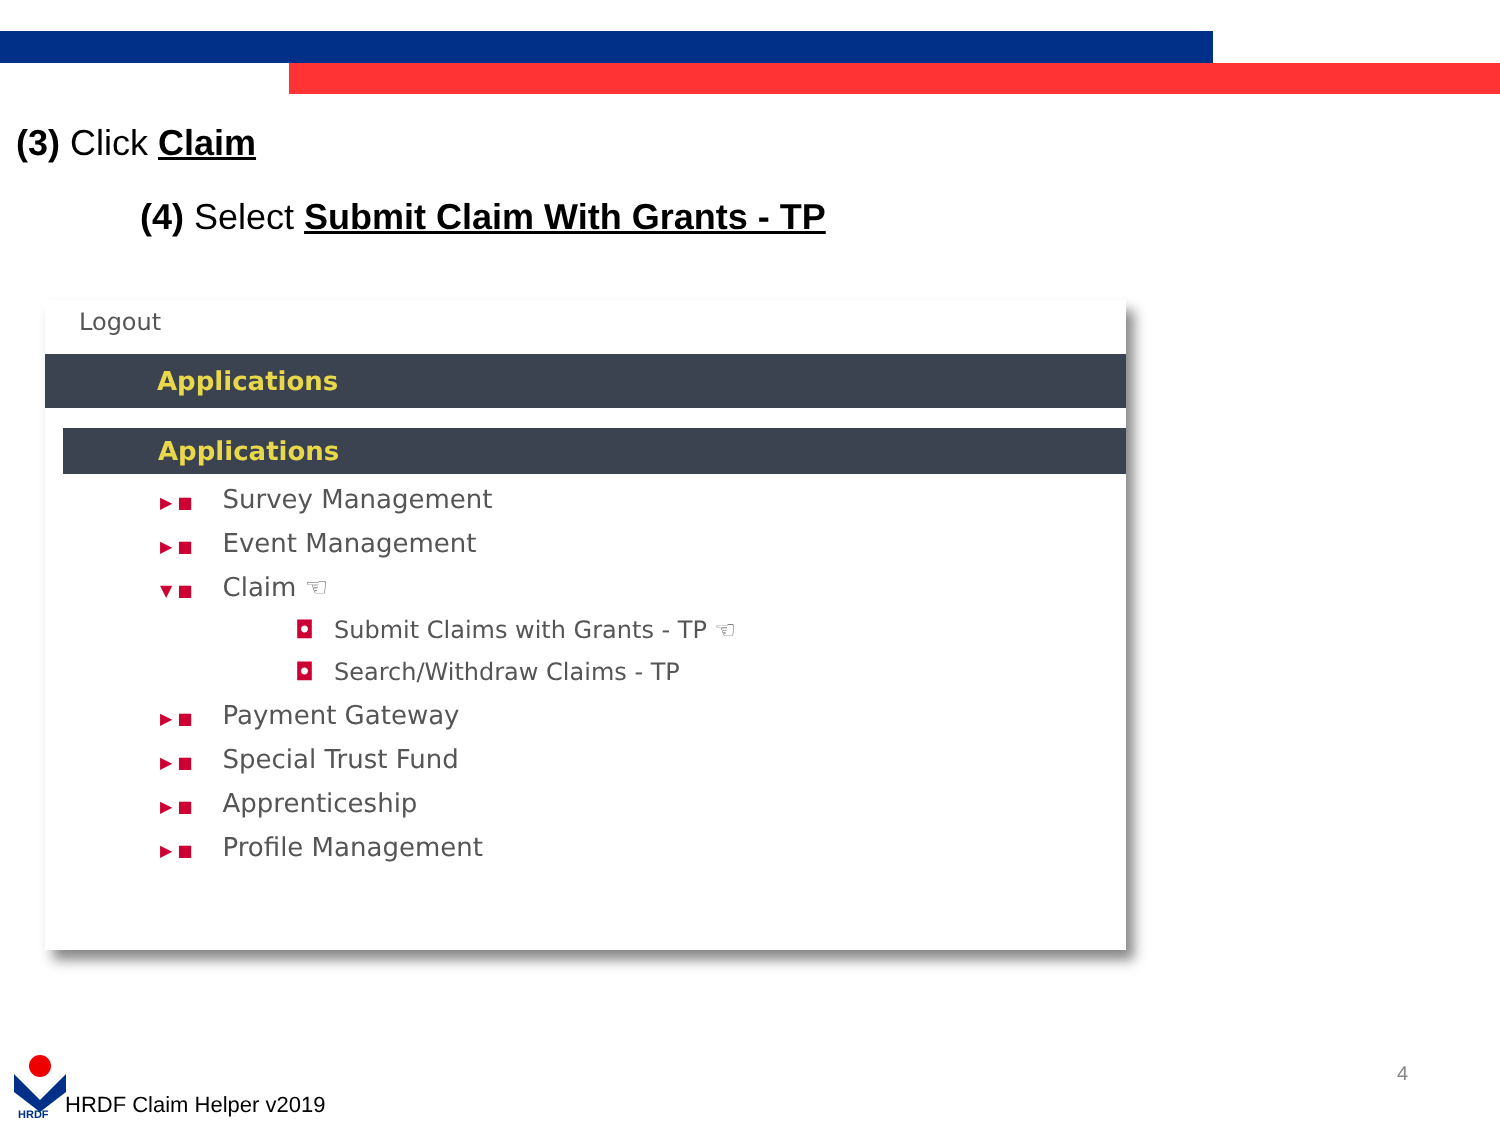(3) Click Claim
(4) Select Submit Claim With Grants - TP
Logout
Applications
Applications
▶ ■ Survey Management
▶ ■ Event Management
▼ ■ Claim ☜
◘ Submit Claims with Grants - TP ☜
◘ Search/Withdraw Claims - TP
▶ ■ Payment Gateway
▶ ■ Special Trust Fund
▶ ■ Apprenticeship
▶ ■ Profile Management
HRDF
HRDF Claim Helper v2019
4